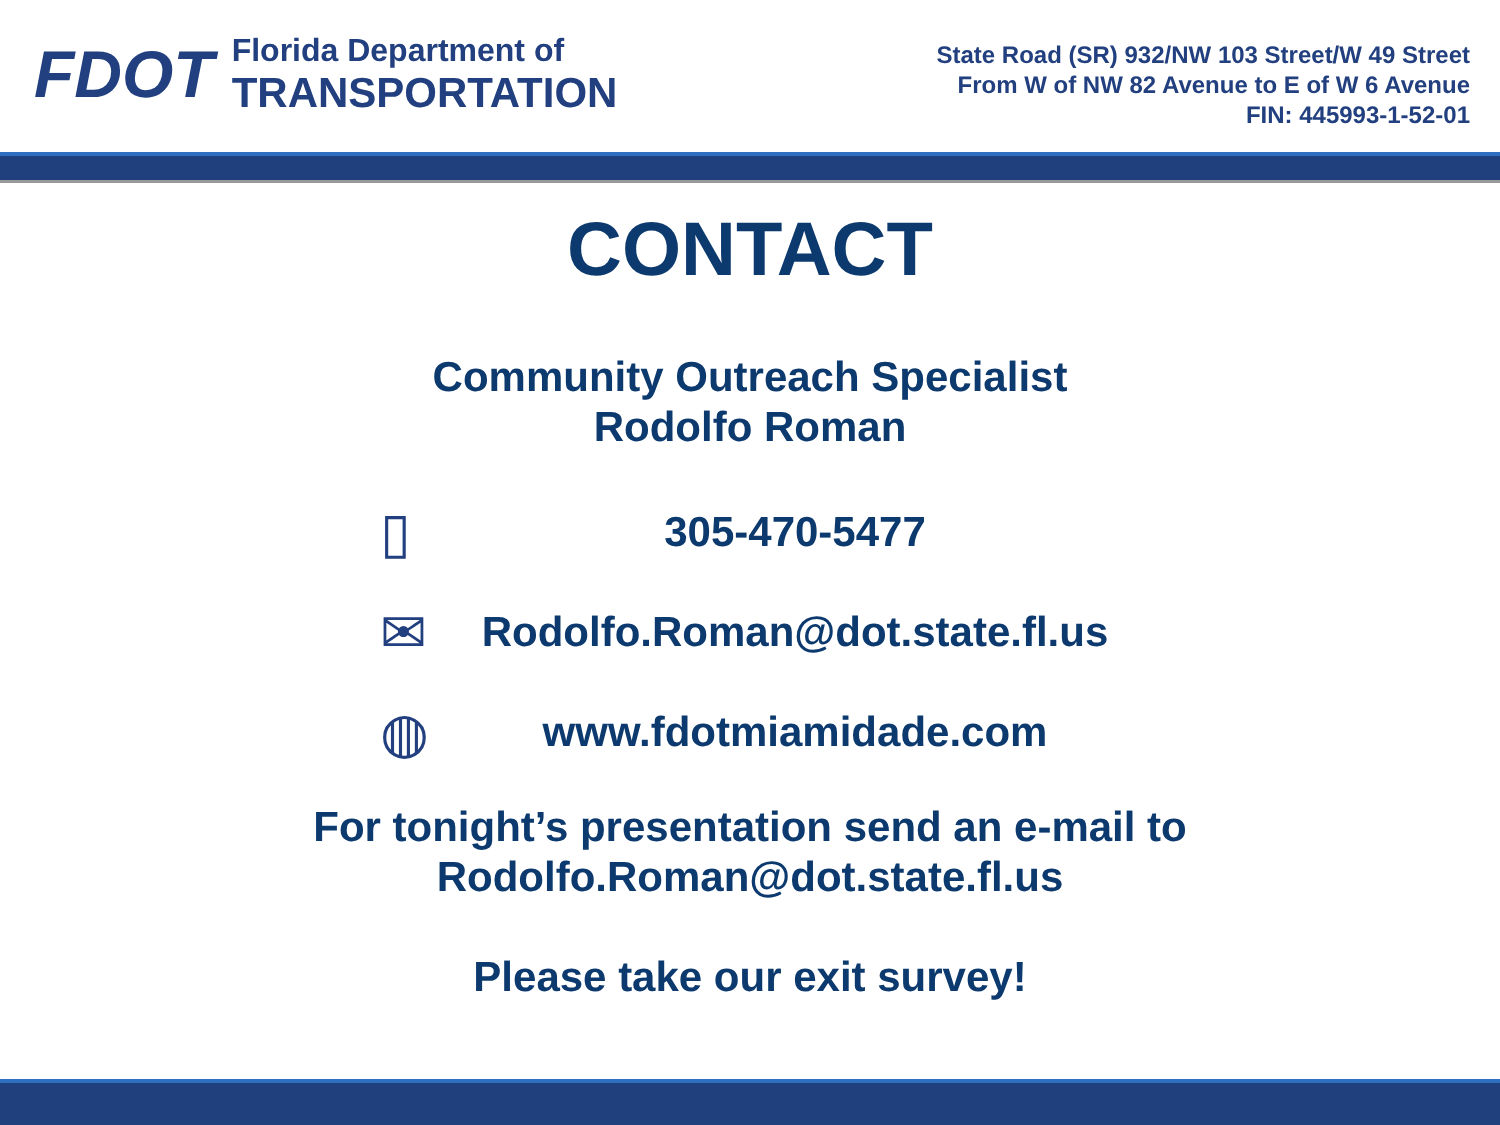FDOT
Florida Department of
TRANSPORTATION
State Road (SR) 932/NW 103 Street/W 49 Street
From W of NW 82 Avenue to E of W 6 Avenue
FIN: 445993-1-52-01
CONTACT
Community Outreach Specialist
Rodolfo Roman
▯
305-470-5477
✉
Rodolfo.Roman@dot.state.fl.us
◍
www.fdotmiamidade.com
For tonight’s presentation send an e-mail to
Rodolfo.Roman@dot.state.fl.us
Please take our exit survey!